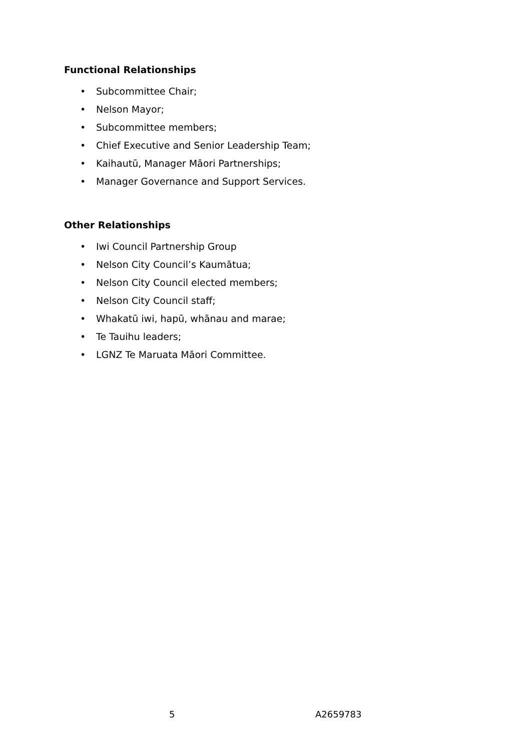Functional Relationships
• Subcommittee Chair;
• Nelson Mayor;
• Subcommittee members;
• Chief Executive and Senior Leadership Team;
• Kaihautū, Manager Māori Partnerships;
• Manager Governance and Support Services.
Other Relationships
• Iwi Council Partnership Group
• Nelson City Council’s Kaumātua;
• Nelson City Council elected members;
• Nelson City Council staff;
• Whakatū iwi, hapū, whānau and marae;
• Te Tauihu leaders;
• LGNZ Te Maruata Māori Committee.
5 A2659783